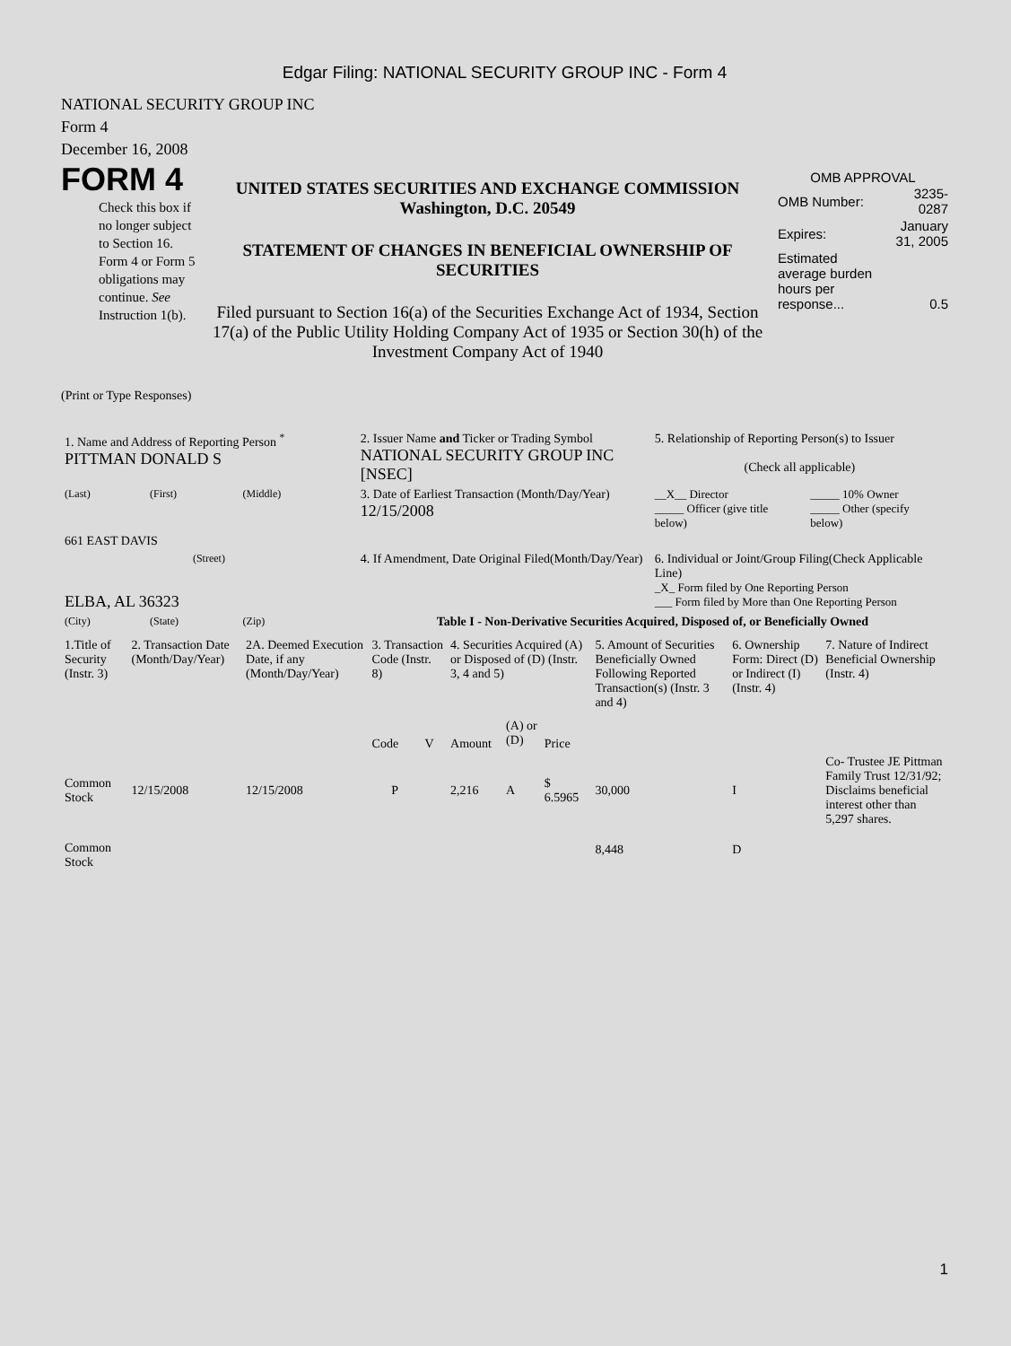Edgar Filing: NATIONAL SECURITY GROUP INC - Form 4
NATIONAL SECURITY GROUP INC
Form 4
December 16, 2008
FORM 4
Check this box if no longer subject to Section 16. Form 4 or Form 5 obligations may continue. See Instruction 1(b).
UNITED STATES SECURITIES AND EXCHANGE COMMISSION
Washington, D.C. 20549
STATEMENT OF CHANGES IN BENEFICIAL OWNERSHIP OF SECURITIES
Filed pursuant to Section 16(a) of the Securities Exchange Act of 1934, Section 17(a) of the Public Utility Holding Company Act of 1935 or Section 30(h) of the Investment Company Act of 1940
OMB APPROVAL
| OMB Number: | 3235-0287 |
| Expires: | January 31, 2005 |
| Estimated average burden hours per response... | 0.5 |
(Print or Type Responses)
| 1. Name and Address of Reporting Person <sup>*</sup> PITTMAN DONALD S | | | 2. Issuer Name and Ticker or Trading Symbol NATIONAL SECURITY GROUP INC [NSEC] | 5. Relationship of Reporting Person(s) to Issuer (Check all applicable) | |
| (Last) | (First) | (Middle) | 3. Date of Earliest Transaction (Month/Day/Year) 12/15/2008 | __X__ Director _____ Officer (give title below) | _____ 10% Owner _____ Other (specify below) |
| 661 EAST DAVIS | | | | | |
| (Street) ELBA, AL 36323 | | | 4. If Amendment, Date Original Filed(Month/Day/Year) | 6. Individual or Joint/Group Filing(Check Applicable Line) _X_ Form filed by One Reporting Person ___ Form filed by More than One Reporting Person | |
| (City) | (State) | (Zip) | Table I - Non-Derivative Securities Acquired, Disposed of, or Beneficially Owned | | |
| 1.Title of Security (Instr. 3) | 2. Transaction Date (Month/Day/Year) | 2A. Deemed Execution Date, if any (Month/Day/Year) | 3. Transaction Code (Instr. 8) | | 4. Securities Acquired (A) or Disposed of (D) (Instr. 3, 4 and 5) | | | 5. Amount of Securities Beneficially Owned Following Reported Transaction(s) (Instr. 3 and 4) | 6. Ownership Form: Direct (D) or Indirect (I) (Instr. 4) | 7. Nature of Indirect Beneficial Ownership (Instr. 4) |
| --- | --- | --- | --- | --- | --- | --- | --- | --- | --- | --- |
| | | | Code | V | Amount | (A) or (D) | Price | | | |
| Common Stock | 12/15/2008 | 12/15/2008 | P | | 2,216 | A | $ 6.5965 | 30,000 | I | Co- Trustee JE Pittman Family Trust 12/31/92; Disclaims beneficial interest other than 5,297 shares. |
| Common Stock | | | | | | | | 8,448 | D | |
1